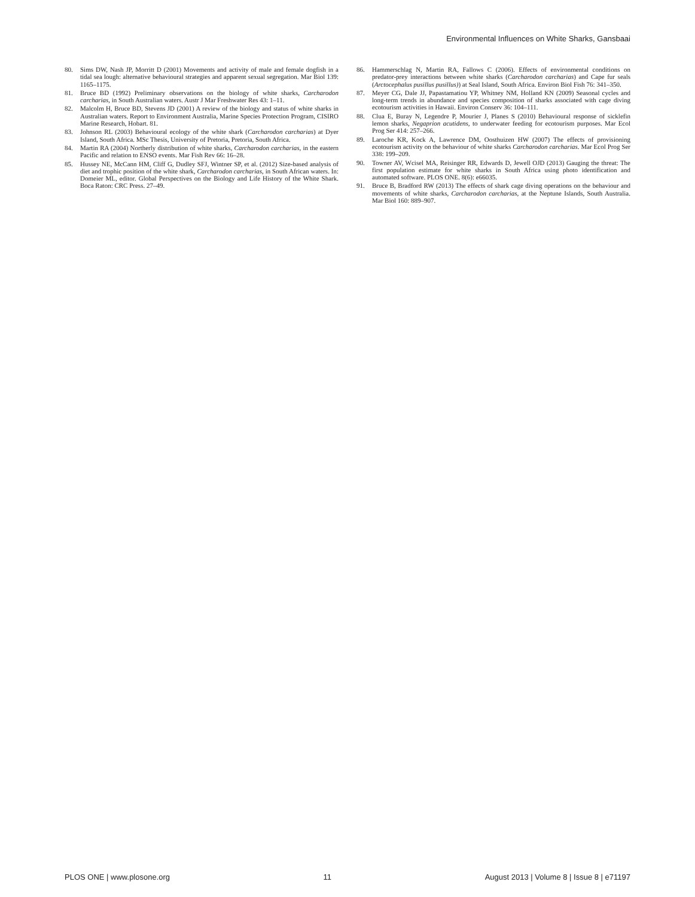Environmental Influences on White Sharks, Gansbaai
80. Sims DW, Nash JP, Morritt D (2001) Movements and activity of male and female dogfish in a tidal sea lough: alternative behavioural strategies and apparent sexual segregation. Mar Biol 139: 1165–1175.
81. Bruce BD (1992) Preliminary observations on the biology of white sharks, Carcharodon carcharias, in South Australian waters. Austr J Mar Freshwater Res 43: 1–11.
82. Malcolm H, Bruce BD, Stevens JD (2001) A review of the biology and status of white sharks in Australian waters. Report to Environment Australia, Marine Species Protection Program, CISIRO Marine Research, Hobart. 81.
83. Johnson RL (2003) Behavioural ecology of the white shark (Carcharodon carcharias) at Dyer Island, South Africa. MSc Thesis, University of Pretoria, Pretoria, South Africa.
84. Martin RA (2004) Northerly distribution of white sharks, Carcharodon carcharias, in the eastern Pacific and relation to ENSO events. Mar Fish Rev 66: 16–28.
85. Hussey NE, McCann HM, Cliff G, Dudley SFJ, Wintner SP, et al. (2012) Size-based analysis of diet and trophic position of the white shark, Carcharodon carcharias, in South African waters. In: Domeier ML, editor. Global Perspectives on the Biology and Life History of the White Shark. Boca Raton: CRC Press. 27–49.
86. Hammerschlag N, Martin RA, Fallows C (2006). Effects of environmental conditions on predator-prey interactions between white sharks (Carcharodon carcharias) and Cape fur seals (Arctocephalus pusillus pusillus)) at Seal Island, South Africa. Environ Biol Fish 76: 341–350.
87. Meyer CG, Dale JJ, Papastamatiou YP, Whitney NM, Holland KN (2009) Seasonal cycles and long-term trends in abundance and species composition of sharks associated with cage diving ecotourism activities in Hawaii. Environ Conserv 36: 104–111.
88. Clua E, Buray N, Legendre P, Mourier J, Planes S (2010) Behavioural response of sicklefin lemon sharks, Negaprion acutidens, to underwater feeding for ecotourism purposes. Mar Ecol Prog Ser 414: 257–266.
89. Laroche KR, Kock A, Lawrence DM, Oosthuizen HW (2007) The effects of provisioning ecotourism activity on the behaviour of white sharks Carcharodon carcharias. Mar Ecol Prog Ser 338: 199–209.
90. Towner AV, Wcisel MA, Reisinger RR, Edwards D, Jewell OJD (2013) Gauging the threat: The first population estimate for white sharks in South Africa using photo identification and automated software. PLOS ONE. 8(6): e66035.
91. Bruce B, Bradford RW (2013) The effects of shark cage diving operations on the behaviour and movements of white sharks, Carcharodon carcharias, at the Neptune Islands, South Australia. Mar Biol 160: 889–907.
PLOS ONE | www.plosone.org 11 August 2013 | Volume 8 | Issue 8 | e71197